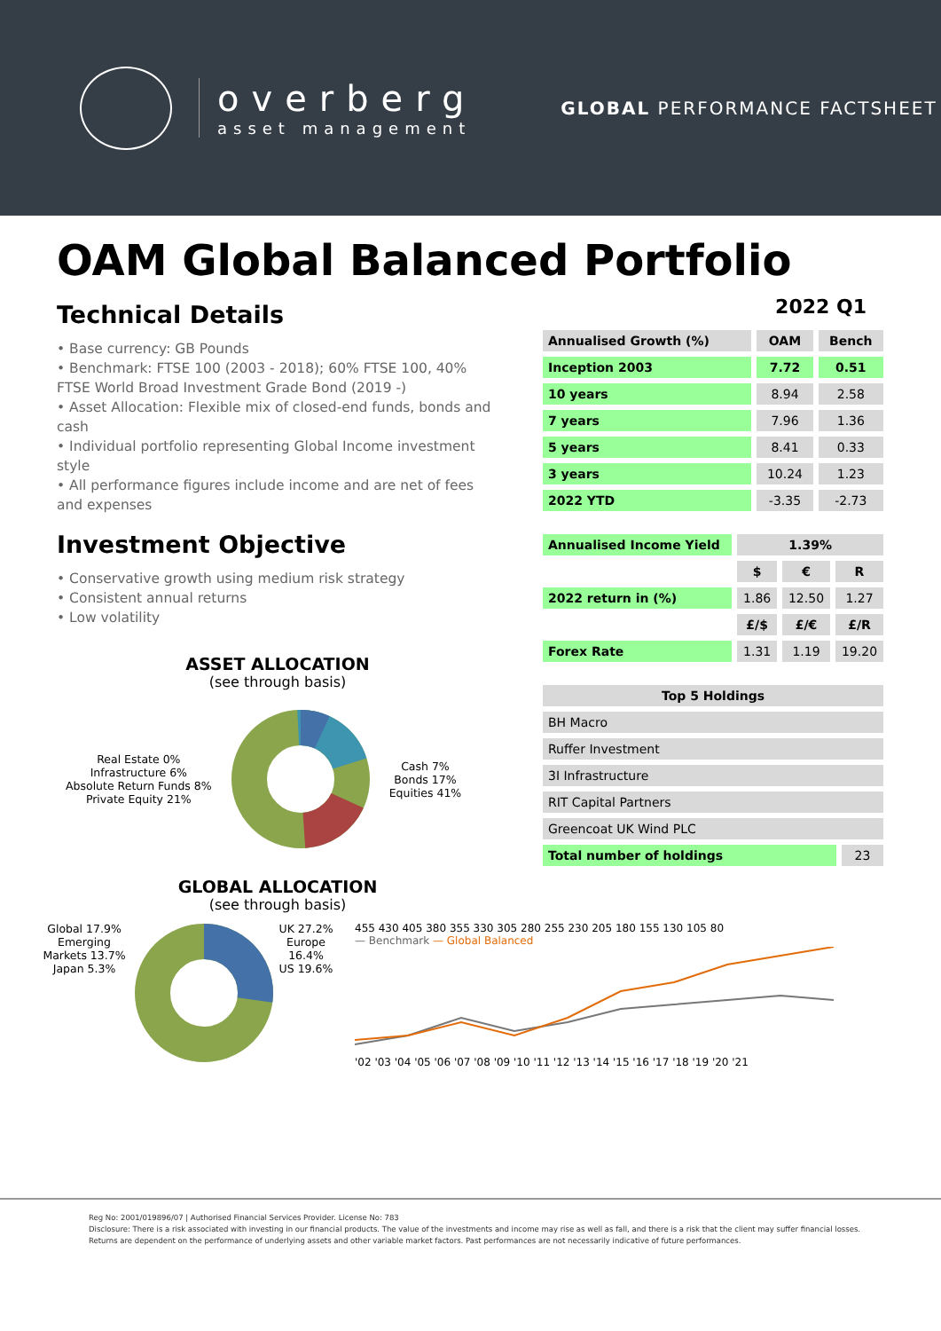overberg
asset management
GLOBAL PERFORMANCE FACTSHEET
OAM Global Balanced Portfolio
Technical Details
• Base currency: GB Pounds
• Benchmark: FTSE 100 (2003 - 2018); 60% FTSE 100, 40% FTSE World Broad Investment Grade Bond (2019 -)
• Asset Allocation: Flexible mix of closed-end funds, bonds and cash
• Individual portfolio representing Global Income investment style
• All performance figures include income and are net of fees and expenses
Investment Objective
• Conservative growth using medium risk strategy
• Consistent annual returns
• Low volatility
ASSET ALLOCATION
(see through basis)
Real Estate 0%
Infrastructure 6%
Absolute Return Funds 8%
Private Equity 21%
Cash 7%
Bonds 17%
Equities 41%
GLOBAL ALLOCATION
(see through basis)
2022 Q1
| Annualised Growth (%) | OAM | Bench |
| --- | --- | --- |
| Inception 2003 | 7.72 | 0.51 |
| 10 years | 8.94 | 2.58 |
| 7 years | 7.96 | 1.36 |
| 5 years | 8.41 | 0.33 |
| 3 years | 10.24 | 1.23 |
| 2022 YTD | -3.35 | -2.73 |
| Annualised Income Yield | 1.39% | | |
| | $ | € | R |
| 2022 return in (%) | 1.86 | 12.50 | 1.27 |
| | £/$ | £/€ | £/R |
| Forex Rate | 1.31 | 1.19 | 19.20 |
| Top 5 Holdings | |
| --- | --- |
| BH Macro | |
| Ruffer Investment | |
| 3I Infrastructure | |
| RIT Capital Partners | |
| Greencoat UK Wind PLC | |
| Total number of holdings | 23 |
Global 17.9%
Emerging Markets 13.7%
Japan 5.3%
UK 27.2%
Europe 16.4%
US 19.6%
455 430 405 380 355 330 305 280 255 230 205 180 155 130 105 80
— Benchmark — Global Balanced
'02 '03 '04 '05 '06 '07 '08 '09 '10 '11 '12 '13 '14 '15 '16 '17 '18 '19 '20 '21
Reg No: 2001/019896/07 | Authorised Financial Services Provider. License No: 783
Disclosure: There is a risk associated with investing in our financial products. The value of the investments and income may rise as well as fall, and there is a risk that the client may suffer financial losses.
Returns are dependent on the performance of underlying assets and other variable market factors. Past performances are not necessarily indicative of future performances.